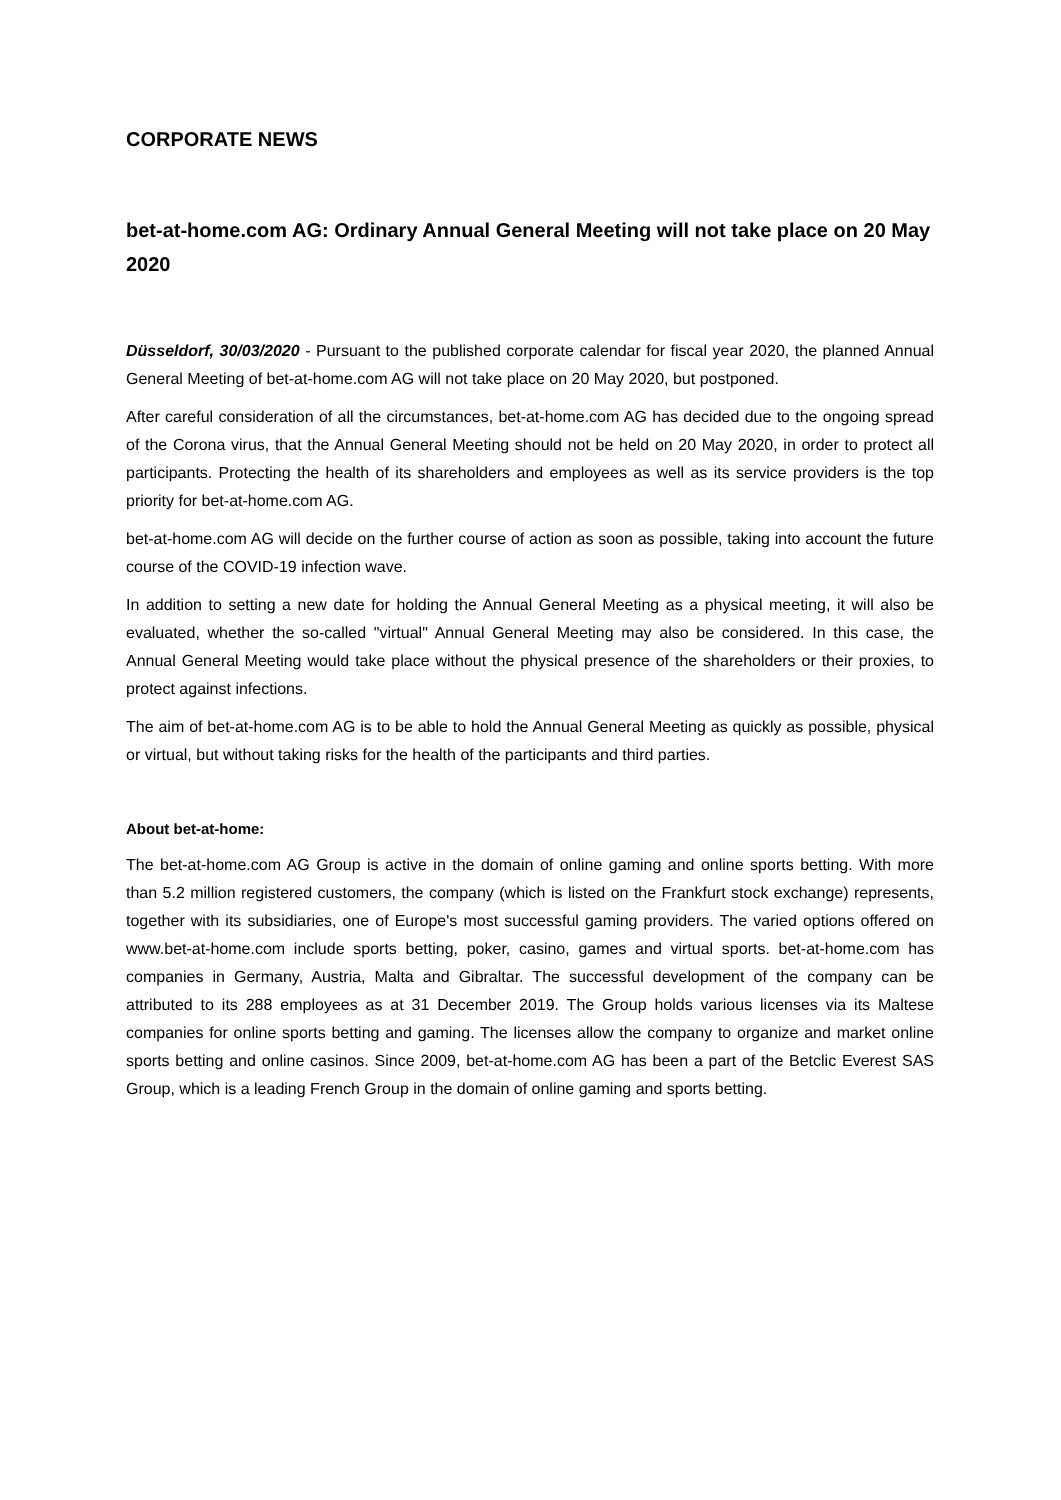CORPORATE NEWS
bet-at-home.com AG: Ordinary Annual General Meeting will not take place on 20 May 2020
Düsseldorf, 30/03/2020 - Pursuant to the published corporate calendar for fiscal year 2020, the planned Annual General Meeting of bet-at-home.com AG will not take place on 20 May 2020, but postponed.
After careful consideration of all the circumstances, bet-at-home.com AG has decided due to the ongoing spread of the Corona virus, that the Annual General Meeting should not be held on 20 May 2020, in order to protect all participants. Protecting the health of its shareholders and employees as well as its service providers is the top priority for bet-at-home.com AG.
bet-at-home.com AG will decide on the further course of action as soon as possible, taking into account the future course of the COVID-19 infection wave.
In addition to setting a new date for holding the Annual General Meeting as a physical meeting, it will also be evaluated, whether the so-called "virtual" Annual General Meeting may also be considered. In this case, the Annual General Meeting would take place without the physical presence of the shareholders or their proxies, to protect against infections.
The aim of bet-at-home.com AG is to be able to hold the Annual General Meeting as quickly as possible, physical or virtual, but without taking risks for the health of the participants and third parties.
About bet-at-home:
The bet-at-home.com AG Group is active in the domain of online gaming and online sports betting. With more than 5.2 million registered customers, the company (which is listed on the Frankfurt stock exchange) represents, together with its subsidiaries, one of Europe's most successful gaming providers. The varied options offered on www.bet-at-home.com include sports betting, poker, casino, games and virtual sports. bet-at-home.com has companies in Germany, Austria, Malta and Gibraltar. The successful development of the company can be attributed to its 288 employees as at 31 December 2019. The Group holds various licenses via its Maltese companies for online sports betting and gaming. The licenses allow the company to organize and market online sports betting and online casinos. Since 2009, bet-at-home.com AG has been a part of the Betclic Everest SAS Group, which is a leading French Group in the domain of online gaming and sports betting.